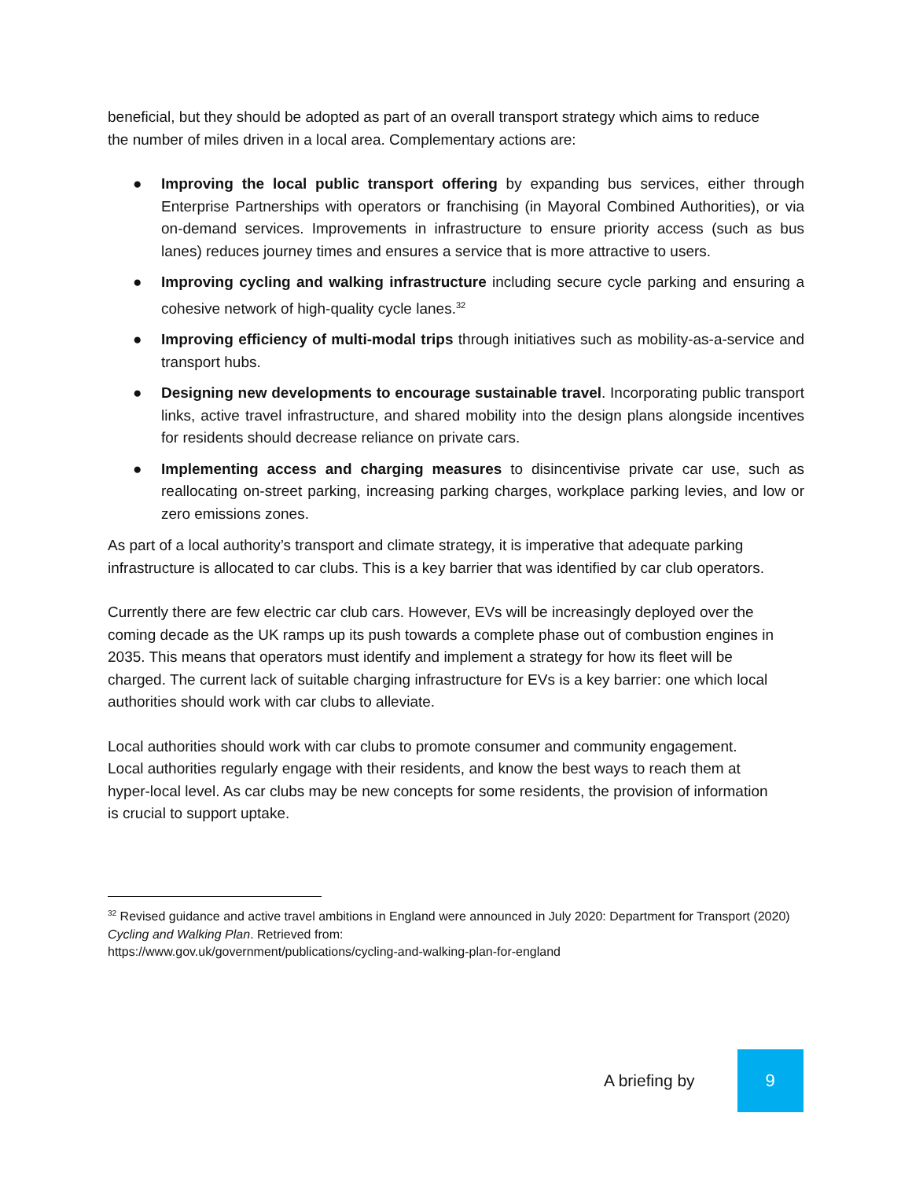beneficial, but they should be adopted as part of an overall transport strategy which aims to reduce the number of miles driven in a local area. Complementary actions are:
● Improving the local public transport offering by expanding bus services, either through Enterprise Partnerships with operators or franchising (in Mayoral Combined Authorities), or via on-demand services. Improvements in infrastructure to ensure priority access (such as bus lanes) reduces journey times and ensures a service that is more attractive to users.
● Improving cycling and walking infrastructure including secure cycle parking and ensuring a cohesive network of high-quality cycle lanes.<sup>32</sup>
● Improving efficiency of multi-modal trips through initiatives such as mobility-as-a-service and transport hubs.
● Designing new developments to encourage sustainable travel. Incorporating public transport links, active travel infrastructure, and shared mobility into the design plans alongside incentives for residents should decrease reliance on private cars.
● Implementing access and charging measures to disincentivise private car use, such as reallocating on-street parking, increasing parking charges, workplace parking levies, and low or zero emissions zones.
As part of a local authority’s transport and climate strategy, it is imperative that adequate parking infrastructure is allocated to car clubs. This is a key barrier that was identified by car club operators.
Currently there are few electric car club cars. However, EVs will be increasingly deployed over the coming decade as the UK ramps up its push towards a complete phase out of combustion engines in 2035. This means that operators must identify and implement a strategy for how its fleet will be charged. The current lack of suitable charging infrastructure for EVs is a key barrier: one which local authorities should work with car clubs to alleviate.
Local authorities should work with car clubs to promote consumer and community engagement. Local authorities regularly engage with their residents, and know the best ways to reach them at hyper-local level. As car clubs may be new concepts for some residents, the provision of information is crucial to support uptake.
<sup>32</sup> Revised guidance and active travel ambitions in England were announced in July 2020: Department for Transport (2020) Cycling and Walking Plan. Retrieved from:
https://www.gov.uk/government/publications/cycling-and-walking-plan-for-england
A briefing by
9